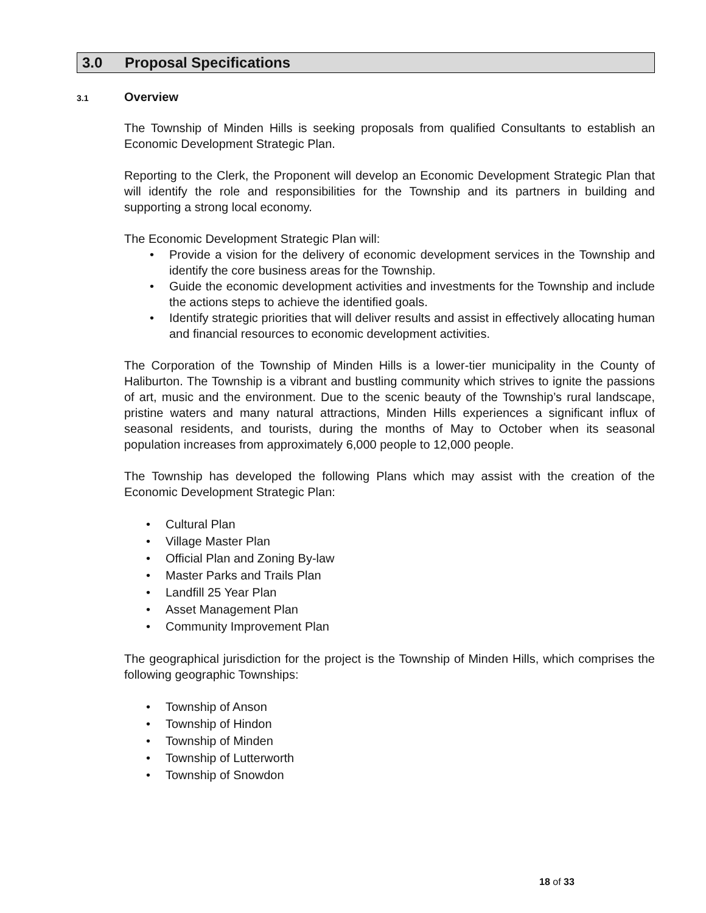3.0 Proposal Specifications
3.1 Overview
The Township of Minden Hills is seeking proposals from qualified Consultants to establish an Economic Development Strategic Plan.
Reporting to the Clerk, the Proponent will develop an Economic Development Strategic Plan that will identify the role and responsibilities for the Township and its partners in building and supporting a strong local economy.
The Economic Development Strategic Plan will:
Provide a vision for the delivery of economic development services in the Township and identify the core business areas for the Township.
Guide the economic development activities and investments for the Township and include the actions steps to achieve the identified goals.
Identify strategic priorities that will deliver results and assist in effectively allocating human and financial resources to economic development activities.
The Corporation of the Township of Minden Hills is a lower-tier municipality in the County of Haliburton. The Township is a vibrant and bustling community which strives to ignite the passions of art, music and the environment. Due to the scenic beauty of the Township’s rural landscape, pristine waters and many natural attractions, Minden Hills experiences a significant influx of seasonal residents, and tourists, during the months of May to October when its seasonal population increases from approximately 6,000 people to 12,000 people.
The Township has developed the following Plans which may assist with the creation of the Economic Development Strategic Plan:
Cultural Plan
Village Master Plan
Official Plan and Zoning By-law
Master Parks and Trails Plan
Landfill 25 Year Plan
Asset Management Plan
Community Improvement Plan
The geographical jurisdiction for the project is the Township of Minden Hills, which comprises the following geographic Townships:
Township of Anson
Township of Hindon
Township of Minden
Township of Lutterworth
Township of Snowdon
18 of 33